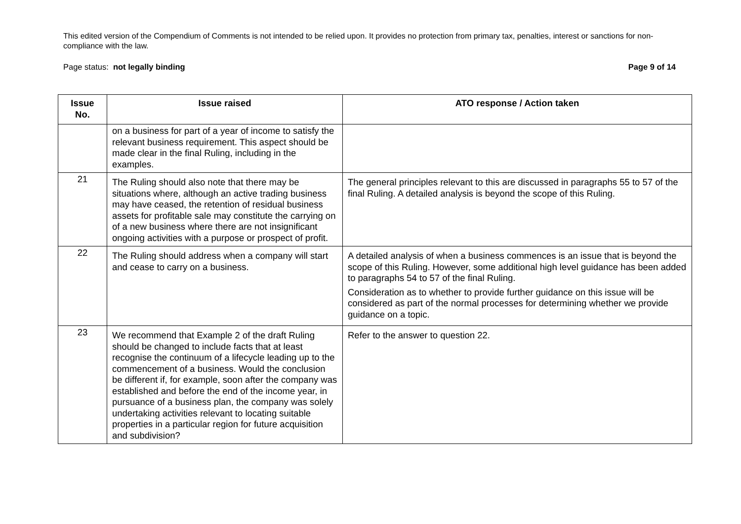This edited version of the Compendium of Comments is not intended to be relied upon. It provides no protection from primary tax, penalties, interest or sanctions for non-compliance with the law.
Page status: not legally binding Page 9 of 14
| Issue No. | Issue raised | ATO response / Action taken |
| --- | --- | --- |
| | on a business for part of a year of income to satisfy the relevant business requirement. This aspect should be made clear in the final Ruling, including in the examples. | |
| 21 | The Ruling should also note that there may be situations where, although an active trading business may have ceased, the retention of residual business assets for profitable sale may constitute the carrying on of a new business where there are not insignificant ongoing activities with a purpose or prospect of profit. | The general principles relevant to this are discussed in paragraphs 55 to 57 of the final Ruling. A detailed analysis is beyond the scope of this Ruling. |
| 22 | The Ruling should address when a company will start and cease to carry on a business. | A detailed analysis of when a business commences is an issue that is beyond the scope of this Ruling. However, some additional high level guidance has been added to paragraphs 54 to 57 of the final Ruling. Consideration as to whether to provide further guidance on this issue will be considered as part of the normal processes for determining whether we provide guidance on a topic. |
| 23 | We recommend that Example 2 of the draft Ruling should be changed to include facts that at least recognise the continuum of a lifecycle leading up to the commencement of a business. Would the conclusion be different if, for example, soon after the company was established and before the end of the income year, in pursuance of a business plan, the company was solely undertaking activities relevant to locating suitable properties in a particular region for future acquisition and subdivision? | Refer to the answer to question 22. |